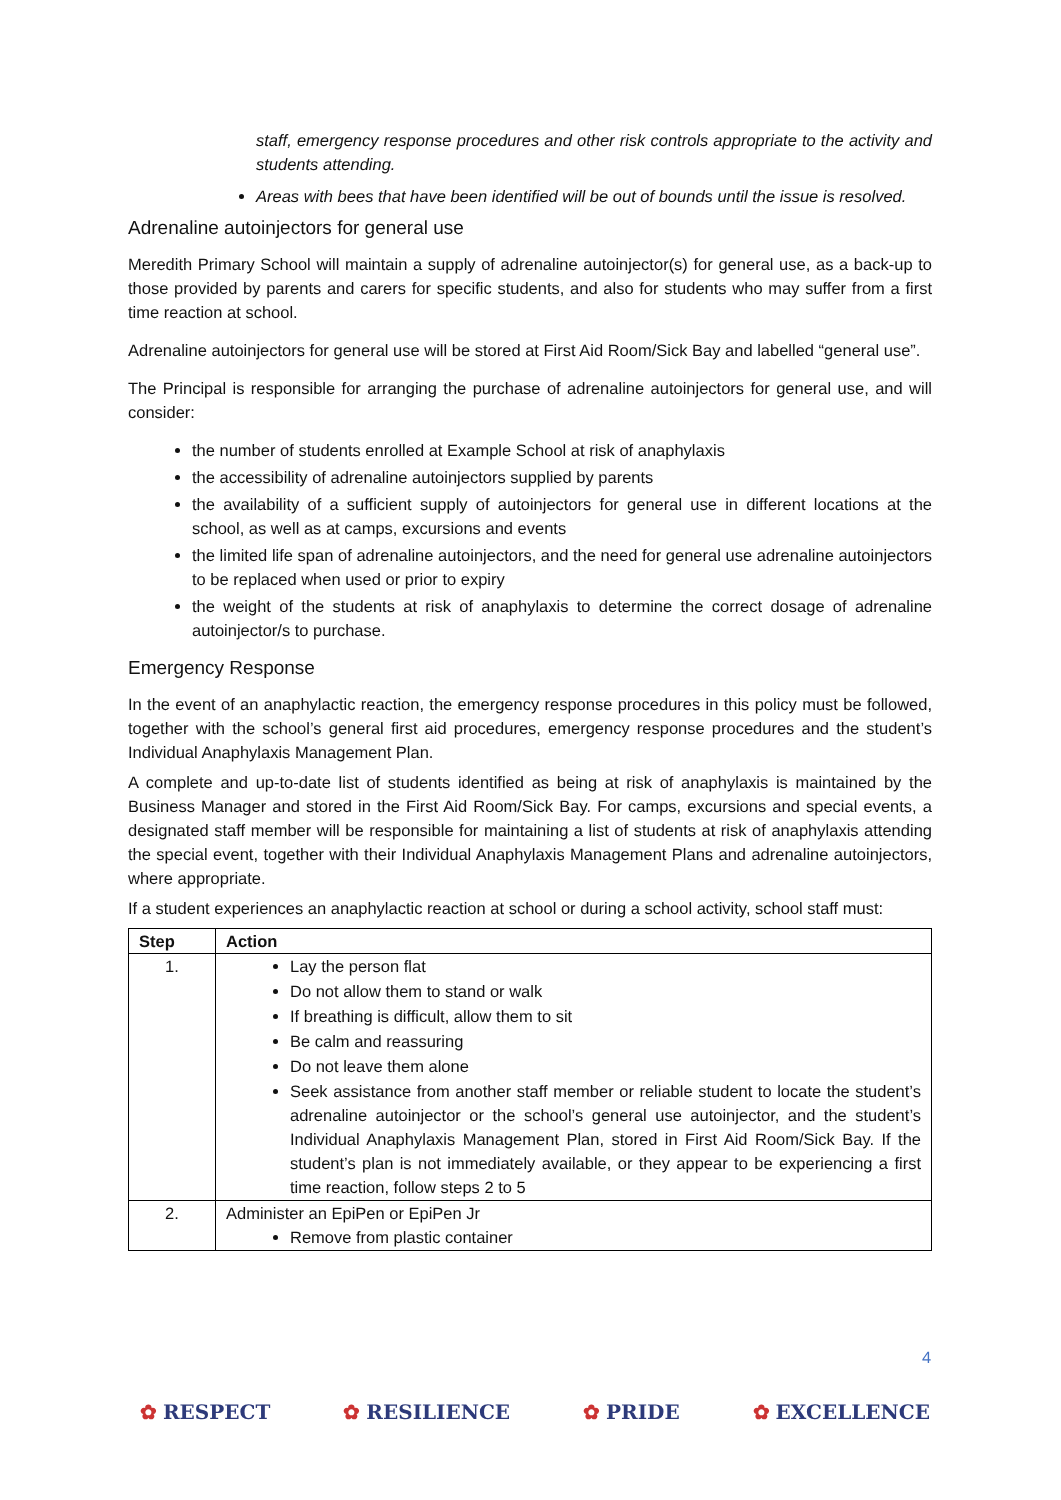staff, emergency response procedures and other risk controls appropriate to the activity and students attending.
Areas with bees that have been identified will be out of bounds until the issue is resolved.
Adrenaline autoinjectors for general use
Meredith Primary School will maintain a supply of adrenaline autoinjector(s) for general use, as a back-up to those provided by parents and carers for specific students, and also for students who may suffer from a first time reaction at school.
Adrenaline autoinjectors for general use will be stored at First Aid Room/Sick Bay and labelled “general use”.
The Principal is responsible for arranging the purchase of adrenaline autoinjectors for general use, and will consider:
the number of students enrolled at Example School at risk of anaphylaxis
the accessibility of adrenaline autoinjectors supplied by parents
the availability of a sufficient supply of autoinjectors for general use in different locations at the school, as well as at camps, excursions and events
the limited life span of adrenaline autoinjectors, and the need for general use adrenaline autoinjectors to be replaced when used or prior to expiry
the weight of the students at risk of anaphylaxis to determine the correct dosage of adrenaline autoinjector/s to purchase.
Emergency Response
In the event of an anaphylactic reaction, the emergency response procedures in this policy must be followed, together with the school’s general first aid procedures, emergency response procedures and the student’s Individual Anaphylaxis Management Plan.
A complete and up-to-date list of students identified as being at risk of anaphylaxis is maintained by the Business Manager and stored in the First Aid Room/Sick Bay. For camps, excursions and special events, a designated staff member will be responsible for maintaining a list of students at risk of anaphylaxis attending the special event, together with their Individual Anaphylaxis Management Plans and adrenaline autoinjectors, where appropriate.
If a student experiences an anaphylactic reaction at school or during a school activity, school staff must:
| Step | Action |
| --- | --- |
| 1. | Lay the person flat Do not allow them to stand or walk If breathing is difficult, allow them to sit Be calm and reassuring Do not leave them alone Seek assistance from another staff member or reliable student to locate the student’s adrenaline autoinjector or the school’s general use autoinjector, and the student’s Individual Anaphylaxis Management Plan, stored in First Aid Room/Sick Bay. If the student’s plan is not immediately available, or they appear to be experiencing a first time reaction, follow steps 2 to 5 |
| 2. | Administer an EpiPen or EpiPen Jr Remove from plastic container |
4
✿ RESPECT ✿ RESILIENCE ✿ PRIDE ✿ EXCELLENCE